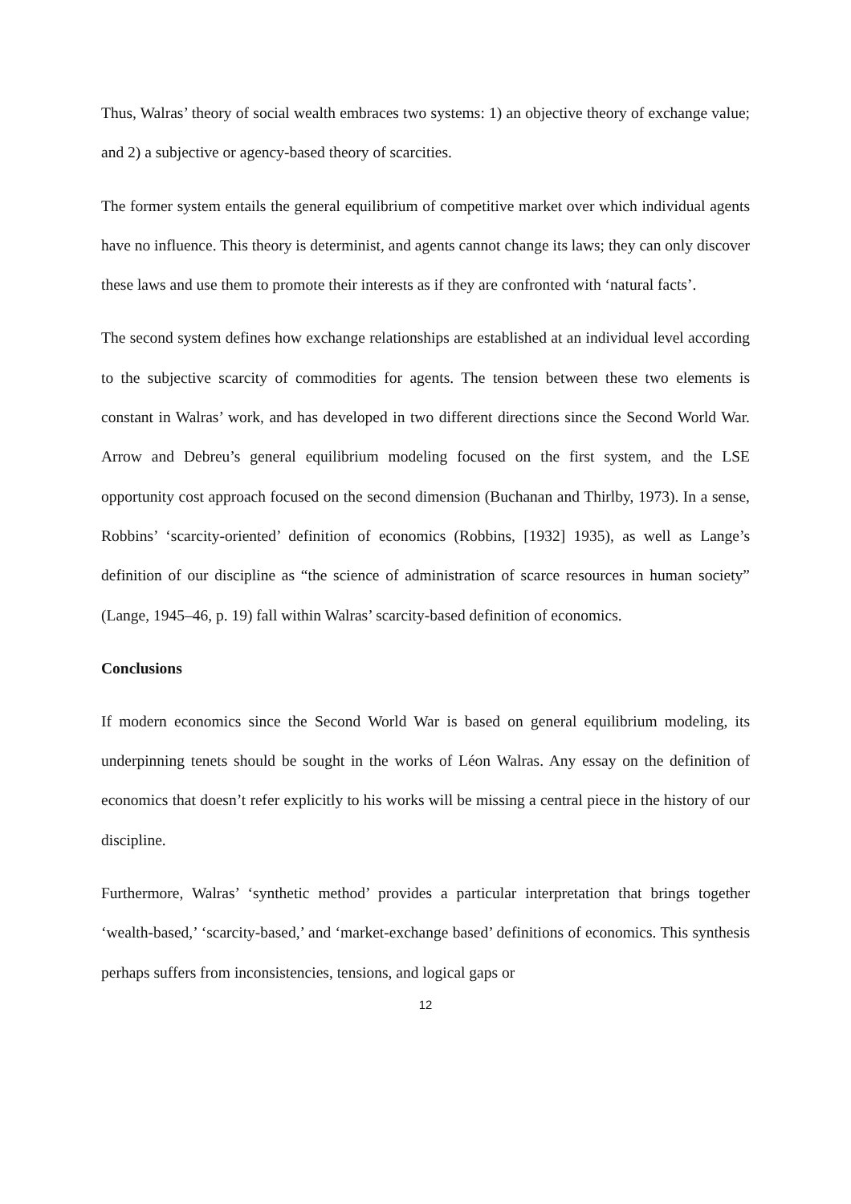Thus, Walras’ theory of social wealth embraces two systems: 1) an objective theory of exchange value; and 2) a subjective or agency-based theory of scarcities.
The former system entails the general equilibrium of competitive market over which individual agents have no influence. This theory is determinist, and agents cannot change its laws; they can only discover these laws and use them to promote their interests as if they are confronted with ‘natural facts’.
The second system defines how exchange relationships are established at an individual level according to the subjective scarcity of commodities for agents. The tension between these two elements is constant in Walras’ work, and has developed in two different directions since the Second World War. Arrow and Debreu’s general equilibrium modeling focused on the first system, and the LSE opportunity cost approach focused on the second dimension (Buchanan and Thirlby, 1973). In a sense, Robbins’ ‘scarcity-oriented’ definition of economics (Robbins, [1932] 1935), as well as Lange’s definition of our discipline as “the science of administration of scarce resources in human society” (Lange, 1945–46, p. 19) fall within Walras’ scarcity-based definition of economics.
Conclusions
If modern economics since the Second World War is based on general equilibrium modeling, its underpinning tenets should be sought in the works of Léon Walras. Any essay on the definition of economics that doesn’t refer explicitly to his works will be missing a central piece in the history of our discipline.
Furthermore, Walras’ ‘synthetic method’ provides a particular interpretation that brings together ‘wealth-based,’ ‘scarcity-based,’ and ‘market-exchange based’ definitions of economics. This synthesis perhaps suffers from inconsistencies, tensions, and logical gaps or
12